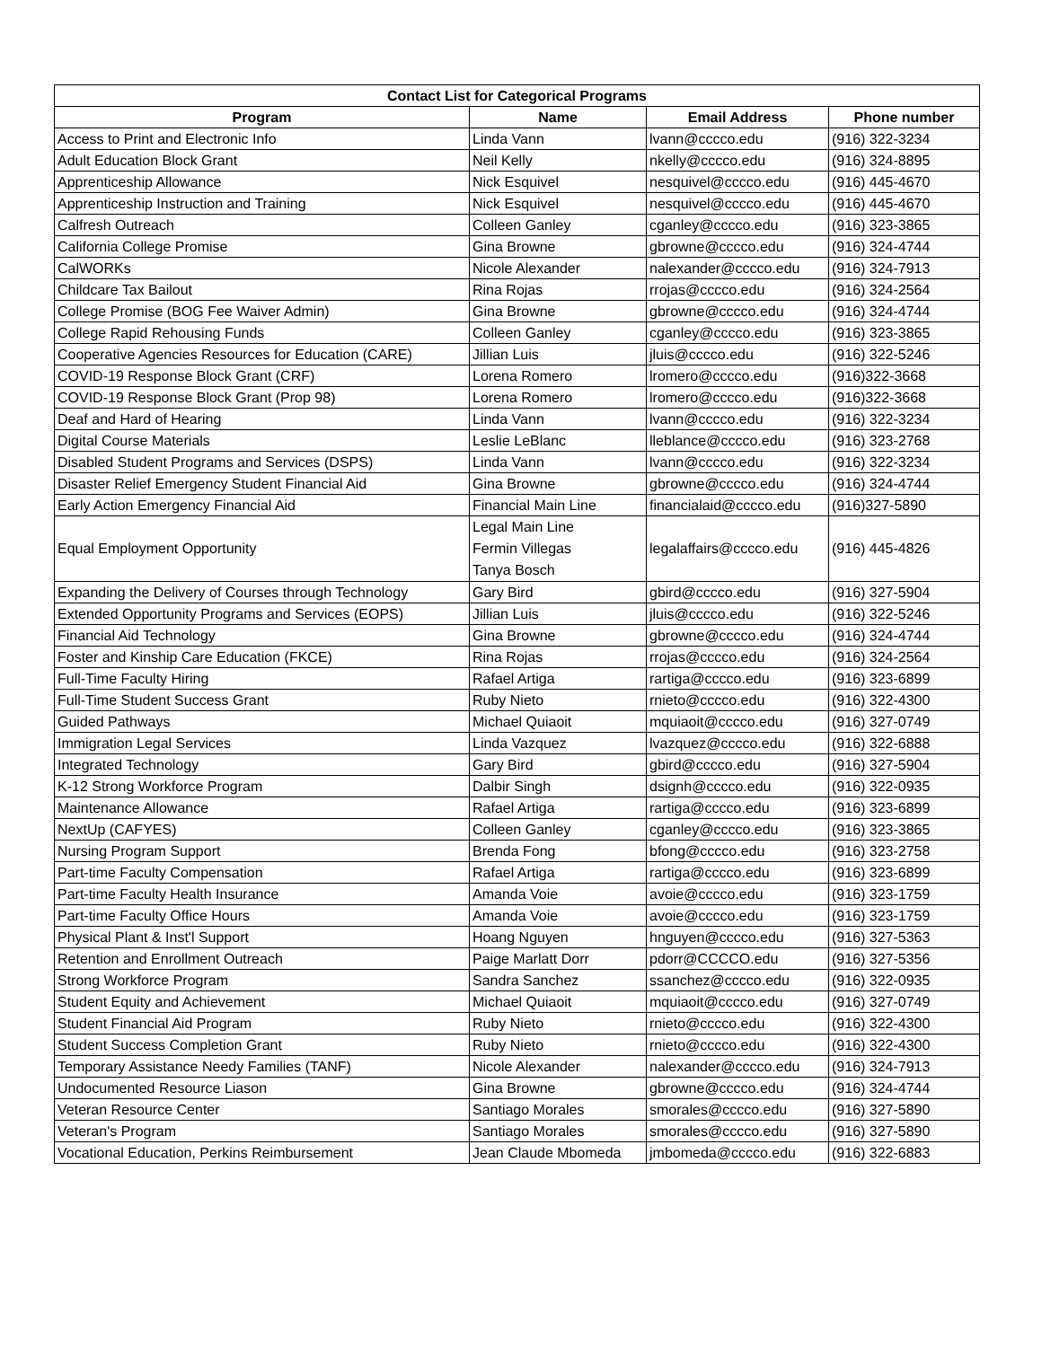| Contact List for Categorical Programs | | | |
| --- | --- | --- | --- |
| Program | Name | Email Address | Phone number |
| Access to Print and Electronic Info | Linda Vann | lvann@cccco.edu | (916) 322-3234 |
| Adult Education Block Grant | Neil Kelly | nkelly@cccco.edu | (916) 324-8895 |
| Apprenticeship Allowance | Nick Esquivel | nesquivel@cccco.edu | (916) 445-4670 |
| Apprenticeship Instruction and Training | Nick Esquivel | nesquivel@cccco.edu | (916) 445-4670 |
| Calfresh Outreach | Colleen Ganley | cganley@cccco.edu | (916) 323-3865 |
| California College Promise | Gina Browne | gbrowne@cccco.edu | (916) 324-4744 |
| CalWORKs | Nicole Alexander | nalexander@cccco.edu | (916) 324-7913 |
| Childcare Tax Bailout | Rina Rojas | rrojas@cccco.edu | (916) 324-2564 |
| College Promise (BOG Fee Waiver Admin) | Gina Browne | gbrowne@cccco.edu | (916) 324-4744 |
| College Rapid Rehousing Funds | Colleen Ganley | cganley@cccco.edu | (916) 323-3865 |
| Cooperative Agencies Resources for Education (CARE) | Jillian Luis | jluis@cccco.edu | (916) 322-5246 |
| COVID-19 Response Block Grant (CRF) | Lorena Romero | lromero@cccco.edu | (916)322-3668 |
| COVID-19 Response Block Grant (Prop 98) | Lorena Romero | lromero@cccco.edu | (916)322-3668 |
| Deaf and Hard of Hearing | Linda Vann | lvann@cccco.edu | (916) 322-3234 |
| Digital Course Materials | Leslie LeBlanc | lleblance@cccco.edu | (916) 323-2768 |
| Disabled Student Programs and Services (DSPS) | Linda Vann | lvann@cccco.edu | (916) 322-3234 |
| Disaster Relief Emergency Student Financial Aid | Gina Browne | gbrowne@cccco.edu | (916) 324-4744 |
| Early Action Emergency Financial Aid | Financial Main Line | financialaid@cccco.edu | (916)327-5890 |
| Equal Employment Opportunity | Legal Main Line Fermin Villegas Tanya Bosch | legalaffairs@cccco.edu | (916) 445-4826 |
| Expanding the Delivery of Courses through Technology | Gary Bird | gbird@cccco.edu | (916) 327-5904 |
| Extended Opportunity Programs and Services (EOPS) | Jillian Luis | jluis@cccco.edu | (916) 322-5246 |
| Financial Aid Technology | Gina Browne | gbrowne@cccco.edu | (916) 324-4744 |
| Foster and Kinship Care Education (FKCE) | Rina Rojas | rrojas@cccco.edu | (916) 324-2564 |
| Full-Time Faculty Hiring | Rafael Artiga | rartiga@cccco.edu | (916) 323-6899 |
| Full-Time Student Success Grant | Ruby Nieto | rnieto@cccco.edu | (916) 322-4300 |
| Guided Pathways | Michael Quiaoit | mquiaoit@cccco.edu | (916) 327-0749 |
| Immigration Legal Services | Linda Vazquez | lvazquez@cccco.edu | (916) 322-6888 |
| Integrated Technology | Gary Bird | gbird@cccco.edu | (916) 327-5904 |
| K-12 Strong Workforce Program | Dalbir Singh | dsignh@cccco.edu | (916) 322-0935 |
| Maintenance Allowance | Rafael Artiga | rartiga@cccco.edu | (916) 323-6899 |
| NextUp (CAFYES) | Colleen Ganley | cganley@cccco.edu | (916) 323-3865 |
| Nursing Program Support | Brenda Fong | bfong@cccco.edu | (916) 323-2758 |
| Part-time Faculty Compensation | Rafael Artiga | rartiga@cccco.edu | (916) 323-6899 |
| Part-time Faculty Health Insurance | Amanda Voie | avoie@cccco.edu | (916) 323-1759 |
| Part-time Faculty Office Hours | Amanda Voie | avoie@cccco.edu | (916) 323-1759 |
| Physical Plant & Inst'l Support | Hoang Nguyen | hnguyen@cccco.edu | (916) 327-5363 |
| Retention and Enrollment Outreach | Paige Marlatt Dorr | pdorr@CCCCO.edu | (916) 327-5356 |
| Strong Workforce Program | Sandra Sanchez | ssanchez@cccco.edu | (916) 322-0935 |
| Student Equity and Achievement | Michael Quiaoit | mquiaoit@cccco.edu | (916) 327-0749 |
| Student Financial Aid Program | Ruby Nieto | rnieto@cccco.edu | (916) 322-4300 |
| Student Success Completion Grant | Ruby Nieto | rnieto@cccco.edu | (916) 322-4300 |
| Temporary Assistance Needy Families (TANF) | Nicole Alexander | nalexander@cccco.edu | (916) 324-7913 |
| Undocumented Resource Liason | Gina Browne | gbrowne@cccco.edu | (916) 324-4744 |
| Veteran Resource Center | Santiago Morales | smorales@cccco.edu | (916) 327-5890 |
| Veteran's Program | Santiago Morales | smorales@cccco.edu | (916) 327-5890 |
| Vocational Education, Perkins Reimbursement | Jean Claude Mbomeda | jmbomeda@cccco.edu | (916) 322-6883 |